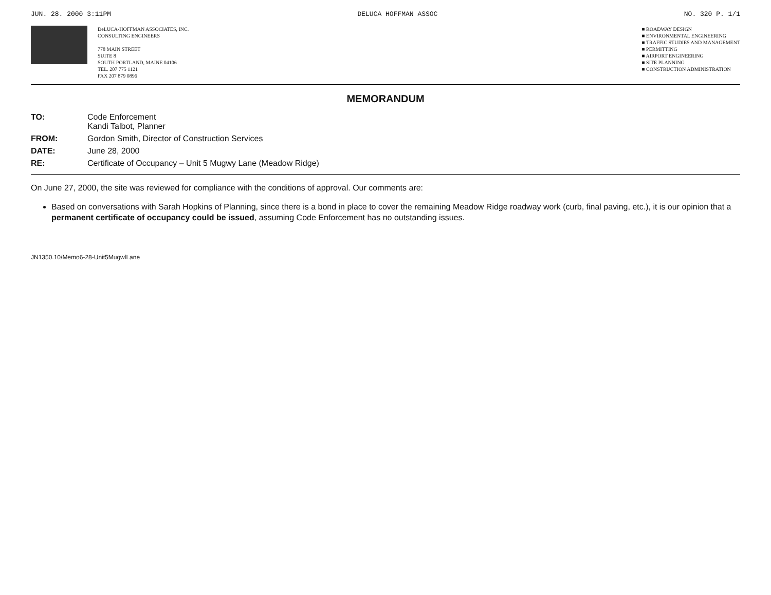JUN. 28. 2000 3:11PM DELUCA HOFFMAN ASSOC NO. 320 P. 1/1
DeLUCA-HOFFMAN ASSOCIATES, INC.
CONSULTING ENGINEERS
778 MAIN STREET
SUITE 8
SOUTH PORTLAND, MAINE 04106
TEL. 207 775 1121
FAX 207 879 0896
■ ROADWAY DESIGN
■ ENVIRONMENTAL ENGINEERING
■ TRAFFIC STUDIES AND MANAGEMENT
■ PERMITTING
■ AIRPORT ENGINEERING
■ SITE PLANNING
■ CONSTRUCTION ADMINISTRATION
MEMORANDUM
TO: Code Enforcement
Kandi Talbot, Planner
FROM: Gordon Smith, Director of Construction Services
DATE: June 28, 2000
RE: Certificate of Occupancy – Unit 5 Mugwy Lane (Meadow Ridge)
On June 27, 2000, the site was reviewed for compliance with the conditions of approval. Our comments are:
Based on conversations with Sarah Hopkins of Planning, since there is a bond in place to cover the remaining Meadow Ridge roadway work (curb, final paving, etc.), it is our opinion that a permanent certificate of occupancy could be issued, assuming Code Enforcement has no outstanding issues.
JN1350.10/Memo6-28-Unit5MugwlLane